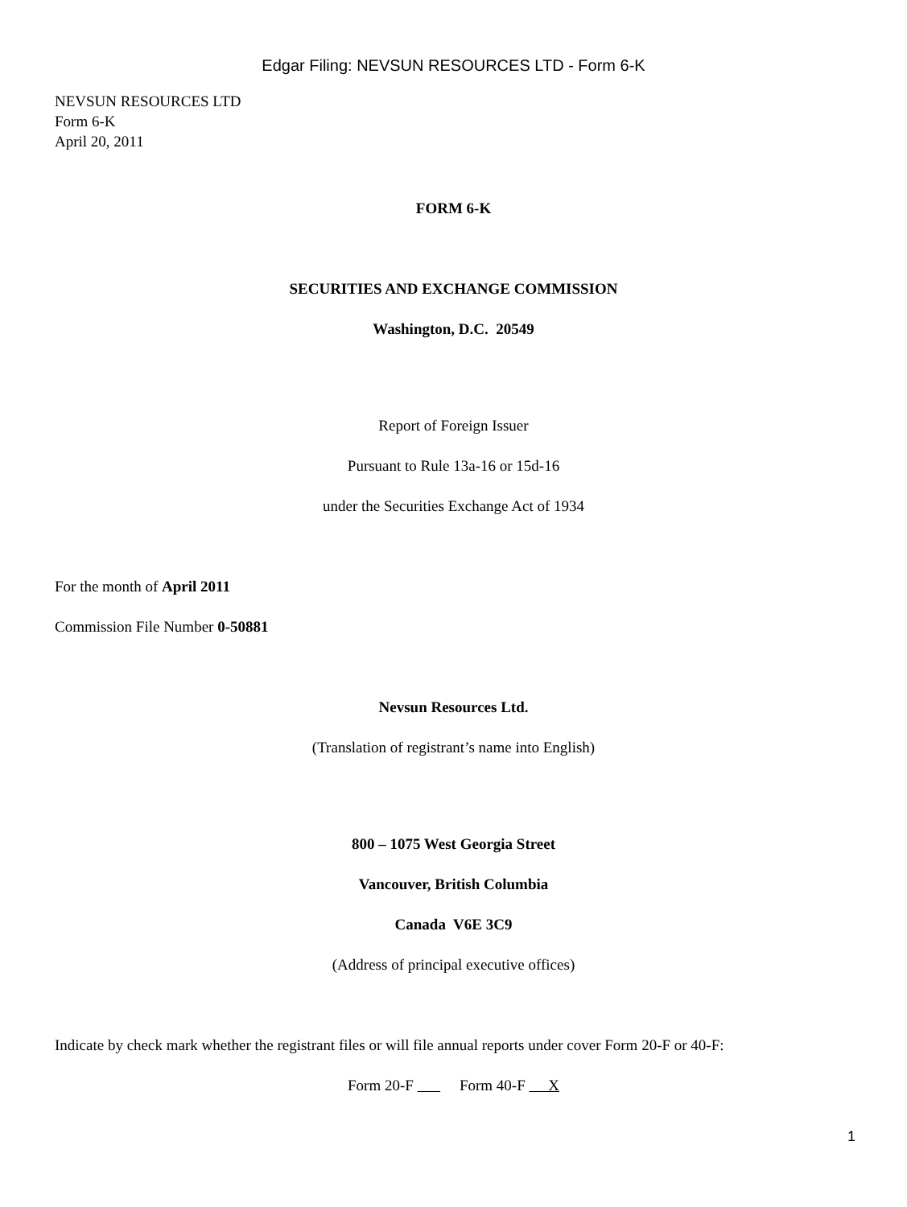Edgar Filing: NEVSUN RESOURCES LTD - Form 6-K
NEVSUN RESOURCES LTD
Form 6-K
April 20, 2011
FORM 6-K
SECURITIES AND EXCHANGE COMMISSION
Washington, D.C. 20549
Report of Foreign Issuer
Pursuant to Rule 13a-16 or 15d-16
under the Securities Exchange Act of 1934
For the month of April 2011
Commission File Number 0-50881
Nevsun Resources Ltd.
(Translation of registrant’s name into English)
800 – 1075 West Georgia Street
Vancouver, British Columbia
Canada V6E 3C9
(Address of principal executive offices)
Indicate by check mark whether the registrant files or will file annual reports under cover Form 20-F or 40-F:
Form 20-F Form 40-F X
1